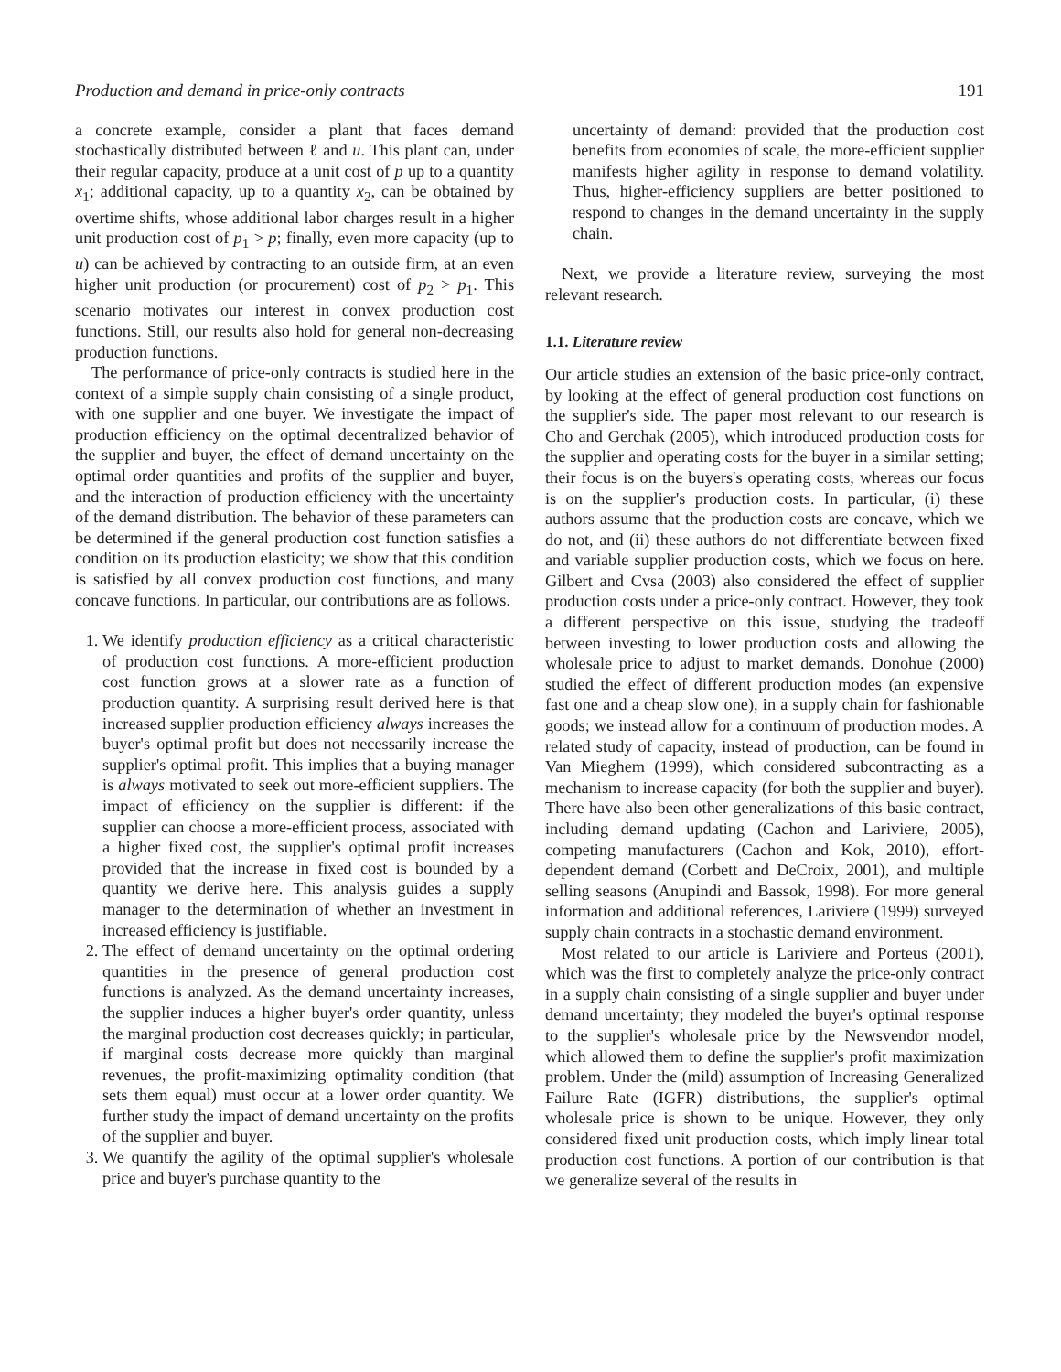Production and demand in price-only contracts 191
a concrete example, consider a plant that faces demand stochastically distributed between ℓ and u. This plant can, under their regular capacity, produce at a unit cost of p up to a quantity x<sub>1</sub>; additional capacity, up to a quantity x<sub>2</sub>, can be obtained by overtime shifts, whose additional labor charges result in a higher unit production cost of p<sub>1</sub> > p; finally, even more capacity (up to u) can be achieved by contracting to an outside firm, at an even higher unit production (or procurement) cost of p<sub>2</sub> > p<sub>1</sub>. This scenario motivates our interest in convex production cost functions. Still, our results also hold for general non-decreasing production functions.
The performance of price-only contracts is studied here in the context of a simple supply chain consisting of a single product, with one supplier and one buyer. We investigate the impact of production efficiency on the optimal decentralized behavior of the supplier and buyer, the effect of demand uncertainty on the optimal order quantities and profits of the supplier and buyer, and the interaction of production efficiency with the uncertainty of the demand distribution. The behavior of these parameters can be determined if the general production cost function satisfies a condition on its production elasticity; we show that this condition is satisfied by all convex production cost functions, and many concave functions. In particular, our contributions are as follows.
1. We identify production efficiency as a critical characteristic of production cost functions. A more-efficient production cost function grows at a slower rate as a function of production quantity. A surprising result derived here is that increased supplier production efficiency always increases the buyer's optimal profit but does not necessarily increase the supplier's optimal profit. This implies that a buying manager is always motivated to seek out more-efficient suppliers. The impact of efficiency on the supplier is different: if the supplier can choose a more-efficient process, associated with a higher fixed cost, the supplier's optimal profit increases provided that the increase in fixed cost is bounded by a quantity we derive here. This analysis guides a supply manager to the determination of whether an investment in increased efficiency is justifiable.
2. The effect of demand uncertainty on the optimal ordering quantities in the presence of general production cost functions is analyzed. As the demand uncertainty increases, the supplier induces a higher buyer's order quantity, unless the marginal production cost decreases quickly; in particular, if marginal costs decrease more quickly than marginal revenues, the profit-maximizing optimality condition (that sets them equal) must occur at a lower order quantity. We further study the impact of demand uncertainty on the profits of the supplier and buyer.
3. We quantify the agility of the optimal supplier's wholesale price and buyer's purchase quantity to the
uncertainty of demand: provided that the production cost benefits from economies of scale, the more-efficient supplier manifests higher agility in response to demand volatility. Thus, higher-efficiency suppliers are better positioned to respond to changes in the demand uncertainty in the supply chain.
Next, we provide a literature review, surveying the most relevant research.
1.1. Literature review
Our article studies an extension of the basic price-only contract, by looking at the effect of general production cost functions on the supplier's side. The paper most relevant to our research is Cho and Gerchak (2005), which introduced production costs for the supplier and operating costs for the buyer in a similar setting; their focus is on the buyers's operating costs, whereas our focus is on the supplier's production costs. In particular, (i) these authors assume that the production costs are concave, which we do not, and (ii) these authors do not differentiate between fixed and variable supplier production costs, which we focus on here. Gilbert and Cvsa (2003) also considered the effect of supplier production costs under a price-only contract. However, they took a different perspective on this issue, studying the tradeoff between investing to lower production costs and allowing the wholesale price to adjust to market demands. Donohue (2000) studied the effect of different production modes (an expensive fast one and a cheap slow one), in a supply chain for fashionable goods; we instead allow for a continuum of production modes. A related study of capacity, instead of production, can be found in Van Mieghem (1999), which considered subcontracting as a mechanism to increase capacity (for both the supplier and buyer). There have also been other generalizations of this basic contract, including demand updating (Cachon and Lariviere, 2005), competing manufacturers (Cachon and Kok, 2010), effort-dependent demand (Corbett and DeCroix, 2001), and multiple selling seasons (Anupindi and Bassok, 1998). For more general information and additional references, Lariviere (1999) surveyed supply chain contracts in a stochastic demand environment.
Most related to our article is Lariviere and Porteus (2001), which was the first to completely analyze the price-only contract in a supply chain consisting of a single supplier and buyer under demand uncertainty; they modeled the buyer's optimal response to the supplier's wholesale price by the Newsvendor model, which allowed them to define the supplier's profit maximization problem. Under the (mild) assumption of Increasing Generalized Failure Rate (IGFR) distributions, the supplier's optimal wholesale price is shown to be unique. However, they only considered fixed unit production costs, which imply linear total production cost functions. A portion of our contribution is that we generalize several of the results in